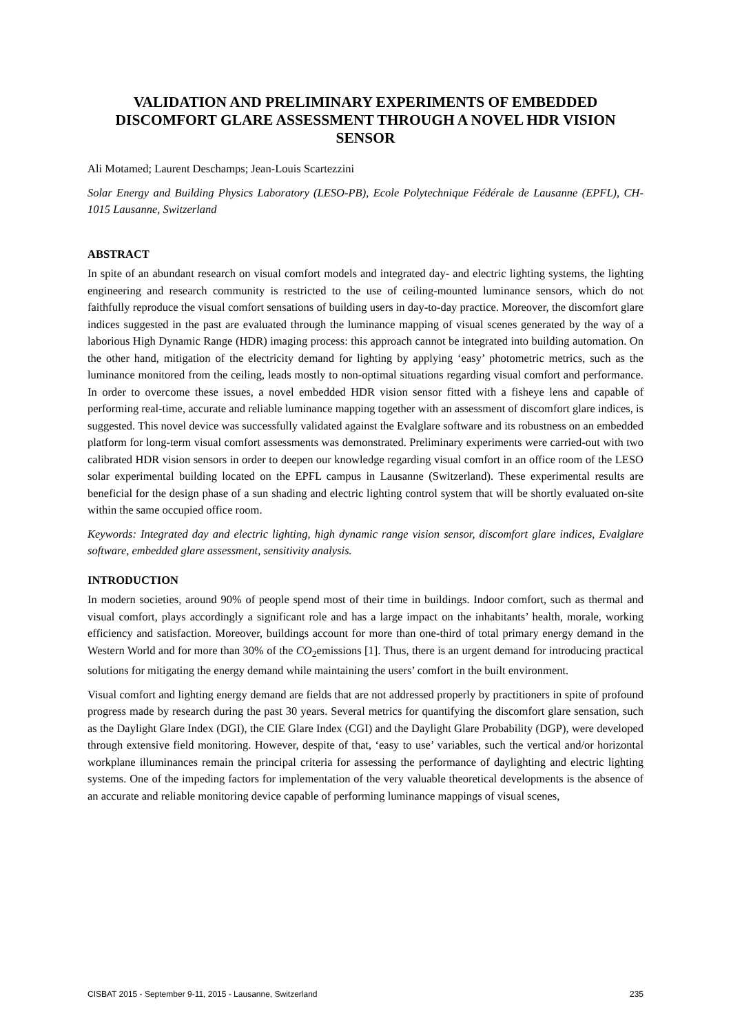VALIDATION AND PRELIMINARY EXPERIMENTS OF EMBEDDED DISCOMFORT GLARE ASSESSMENT THROUGH A NOVEL HDR VISION SENSOR
Ali Motamed; Laurent Deschamps; Jean-Louis Scartezzini
Solar Energy and Building Physics Laboratory (LESO-PB), Ecole Polytechnique Fédérale de Lausanne (EPFL), CH-1015 Lausanne, Switzerland
ABSTRACT
In spite of an abundant research on visual comfort models and integrated day- and electric lighting systems, the lighting engineering and research community is restricted to the use of ceiling-mounted luminance sensors, which do not faithfully reproduce the visual comfort sensations of building users in day-to-day practice. Moreover, the discomfort glare indices suggested in the past are evaluated through the luminance mapping of visual scenes generated by the way of a laborious High Dynamic Range (HDR) imaging process: this approach cannot be integrated into building automation. On the other hand, mitigation of the electricity demand for lighting by applying ‘easy’ photometric metrics, such as the luminance monitored from the ceiling, leads mostly to non-optimal situations regarding visual comfort and performance. In order to overcome these issues, a novel embedded HDR vision sensor fitted with a fisheye lens and capable of performing real-time, accurate and reliable luminance mapping together with an assessment of discomfort glare indices, is suggested. This novel device was successfully validated against the Evalglare software and its robustness on an embedded platform for long-term visual comfort assessments was demonstrated. Preliminary experiments were carried-out with two calibrated HDR vision sensors in order to deepen our knowledge regarding visual comfort in an office room of the LESO solar experimental building located on the EPFL campus in Lausanne (Switzerland). These experimental results are beneficial for the design phase of a sun shading and electric lighting control system that will be shortly evaluated on-site within the same occupied office room.
Keywords: Integrated day and electric lighting, high dynamic range vision sensor, discomfort glare indices, Evalglare software, embedded glare assessment, sensitivity analysis.
INTRODUCTION
In modern societies, around 90% of people spend most of their time in buildings. Indoor comfort, such as thermal and visual comfort, plays accordingly a significant role and has a large impact on the inhabitants’ health, morale, working efficiency and satisfaction. Moreover, buildings account for more than one-third of total primary energy demand in the Western World and for more than 30% of the CO<sub>2</sub>emissions [1]. Thus, there is an urgent demand for introducing practical solutions for mitigating the energy demand while maintaining the users’ comfort in the built environment.
Visual comfort and lighting energy demand are fields that are not addressed properly by practitioners in spite of profound progress made by research during the past 30 years. Several metrics for quantifying the discomfort glare sensation, such as the Daylight Glare Index (DGI), the CIE Glare Index (CGI) and the Daylight Glare Probability (DGP), were developed through extensive field monitoring. However, despite of that, ‘easy to use’ variables, such the vertical and/or horizontal workplane illuminances remain the principal criteria for assessing the performance of daylighting and electric lighting systems. One of the impeding factors for implementation of the very valuable theoretical developments is the absence of an accurate and reliable monitoring device capable of performing luminance mappings of visual scenes,
CISBAT 2015 - September 9-11, 2015 - Lausanne, Switzerland 235